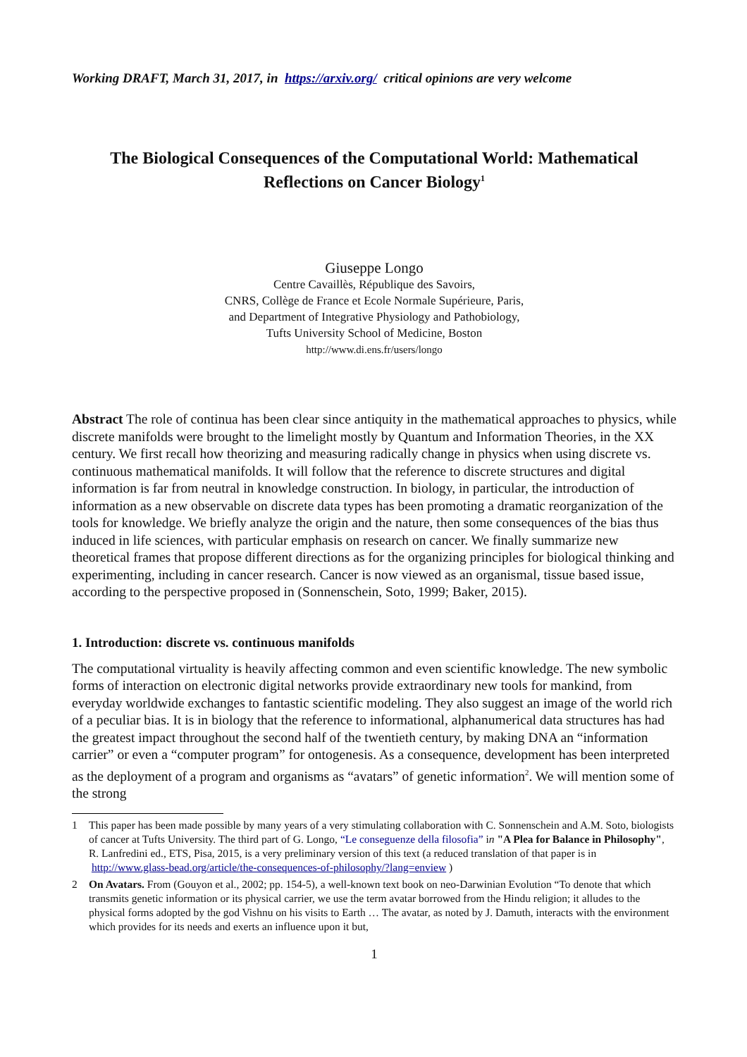Working DRAFT, March 31, 2017, in https://arxiv.org/ critical opinions are very welcome
The Biological Consequences of the Computational World: Mathematical Reflections on Cancer Biology<sup>1</sup>
Giuseppe Longo
Centre Cavaillès, République des Savoirs,
CNRS, Collège de France et Ecole Normale Supérieure, Paris,
and Department of Integrative Physiology and Pathobiology,
Tufts University School of Medicine, Boston
http://www.di.ens.fr/users/longo
Abstract The role of continua has been clear since antiquity in the mathematical approaches to physics, while discrete manifolds were brought to the limelight mostly by Quantum and Information Theories, in the XX century. We first recall how theorizing and measuring radically change in physics when using discrete vs. continuous mathematical manifolds. It will follow that the reference to discrete structures and digital information is far from neutral in knowledge construction. In biology, in particular, the introduction of information as a new observable on discrete data types has been promoting a dramatic reorganization of the tools for knowledge. We briefly analyze the origin and the nature, then some consequences of the bias thus induced in life sciences, with particular emphasis on research on cancer. We finally summarize new theoretical frames that propose different directions as for the organizing principles for biological thinking and experimenting, including in cancer research. Cancer is now viewed as an organismal, tissue based issue, according to the perspective proposed in (Sonnenschein, Soto, 1999; Baker, 2015).
1. Introduction: discrete vs. continuous manifolds
The computational virtuality is heavily affecting common and even scientific knowledge. The new symbolic forms of interaction on electronic digital networks provide extraordinary new tools for mankind, from everyday worldwide exchanges to fantastic scientific modeling. They also suggest an image of the world rich of a peculiar bias. It is in biology that the reference to informational, alphanumerical data structures has had the greatest impact throughout the second half of the twentieth century, by making DNA an “information carrier” or even a “computer program” for ontogenesis. As a consequence, development has been interpreted as the deployment of a program and organisms as “avatars” of genetic information<sup>2</sup>. We will mention some of the strong
1 This paper has been made possible by many years of a very stimulating collaboration with C. Sonnenschein and A.M. Soto, biologists of cancer at Tufts University. The third part of G. Longo, “Le conseguenze della filosofia” in "A Plea for Balance in Philosophy", R. Lanfredini ed., ETS, Pisa, 2015, is a very preliminary version of this text (a reduced translation of that paper is in http://www.glass-bead.org/article/the-consequences-of-philosophy/?lang=enview )
2 On Avatars. From (Gouyon et al., 2002; pp. 154-5), a well-known text book on neo-Darwinian Evolution “To denote that which transmits genetic information or its physical carrier, we use the term avatar borrowed from the Hindu religion; it alludes to the physical forms adopted by the god Vishnu on his visits to Earth … The avatar, as noted by J. Damuth, interacts with the environment which provides for its needs and exerts an influence upon it but,
1